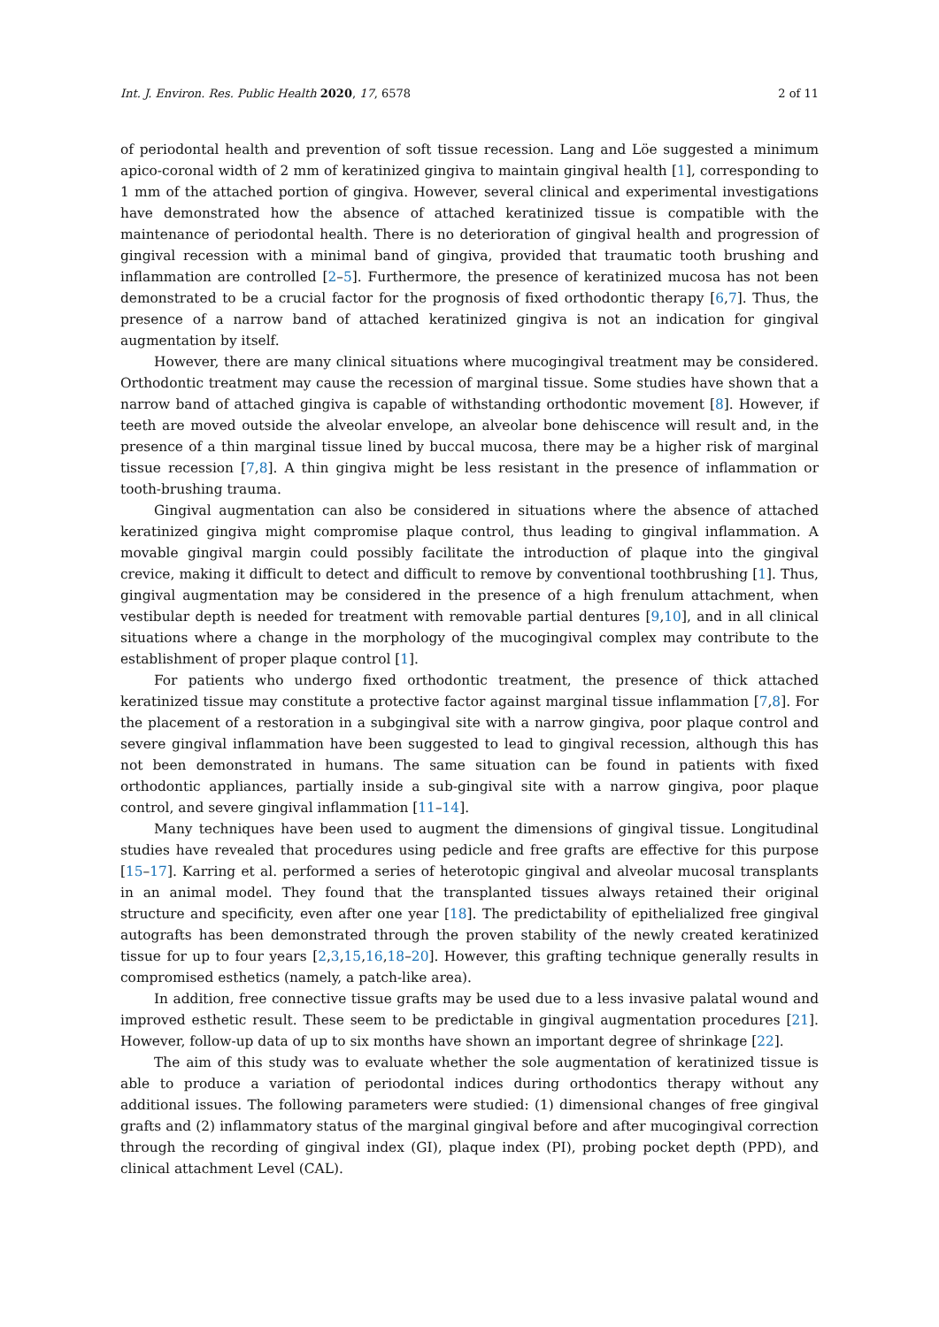Int. J. Environ. Res. Public Health 2020, 17, 6578 2 of 11
of periodontal health and prevention of soft tissue recession. Lang and Löe suggested a minimum apico-coronal width of 2 mm of keratinized gingiva to maintain gingival health [1], corresponding to 1 mm of the attached portion of gingiva. However, several clinical and experimental investigations have demonstrated how the absence of attached keratinized tissue is compatible with the maintenance of periodontal health. There is no deterioration of gingival health and progression of gingival recession with a minimal band of gingiva, provided that traumatic tooth brushing and inflammation are controlled [2–5]. Furthermore, the presence of keratinized mucosa has not been demonstrated to be a crucial factor for the prognosis of fixed orthodontic therapy [6,7]. Thus, the presence of a narrow band of attached keratinized gingiva is not an indication for gingival augmentation by itself.
However, there are many clinical situations where mucogingival treatment may be considered. Orthodontic treatment may cause the recession of marginal tissue. Some studies have shown that a narrow band of attached gingiva is capable of withstanding orthodontic movement [8]. However, if teeth are moved outside the alveolar envelope, an alveolar bone dehiscence will result and, in the presence of a thin marginal tissue lined by buccal mucosa, there may be a higher risk of marginal tissue recession [7,8]. A thin gingiva might be less resistant in the presence of inflammation or tooth-brushing trauma.
Gingival augmentation can also be considered in situations where the absence of attached keratinized gingiva might compromise plaque control, thus leading to gingival inflammation. A movable gingival margin could possibly facilitate the introduction of plaque into the gingival crevice, making it difficult to detect and difficult to remove by conventional toothbrushing [1]. Thus, gingival augmentation may be considered in the presence of a high frenulum attachment, when vestibular depth is needed for treatment with removable partial dentures [9,10], and in all clinical situations where a change in the morphology of the mucogingival complex may contribute to the establishment of proper plaque control [1].
For patients who undergo fixed orthodontic treatment, the presence of thick attached keratinized tissue may constitute a protective factor against marginal tissue inflammation [7,8]. For the placement of a restoration in a subgingival site with a narrow gingiva, poor plaque control and severe gingival inflammation have been suggested to lead to gingival recession, although this has not been demonstrated in humans. The same situation can be found in patients with fixed orthodontic appliances, partially inside a sub-gingival site with a narrow gingiva, poor plaque control, and severe gingival inflammation [11–14].
Many techniques have been used to augment the dimensions of gingival tissue. Longitudinal studies have revealed that procedures using pedicle and free grafts are effective for this purpose [15–17]. Karring et al. performed a series of heterotopic gingival and alveolar mucosal transplants in an animal model. They found that the transplanted tissues always retained their original structure and specificity, even after one year [18]. The predictability of epithelialized free gingival autografts has been demonstrated through the proven stability of the newly created keratinized tissue for up to four years [2,3,15,16,18–20]. However, this grafting technique generally results in compromised esthetics (namely, a patch-like area).
In addition, free connective tissue grafts may be used due to a less invasive palatal wound and improved esthetic result. These seem to be predictable in gingival augmentation procedures [21]. However, follow-up data of up to six months have shown an important degree of shrinkage [22].
The aim of this study was to evaluate whether the sole augmentation of keratinized tissue is able to produce a variation of periodontal indices during orthodontics therapy without any additional issues. The following parameters were studied: (1) dimensional changes of free gingival grafts and (2) inflammatory status of the marginal gingival before and after mucogingival correction through the recording of gingival index (GI), plaque index (PI), probing pocket depth (PPD), and clinical attachment Level (CAL).